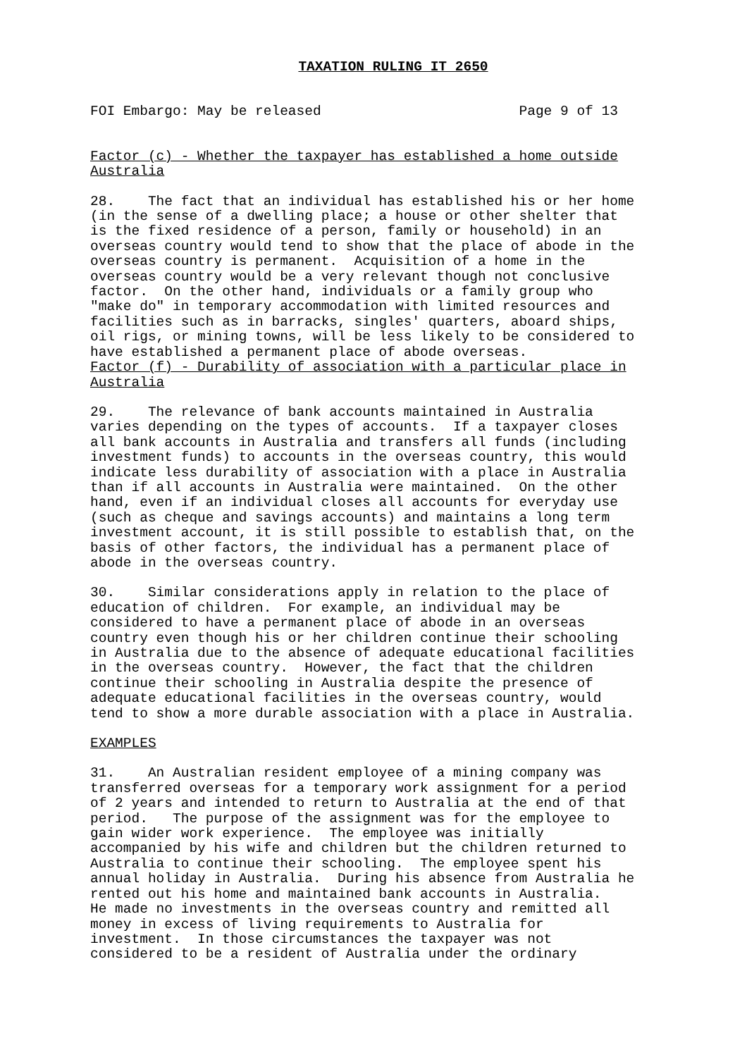TAXATION RULING IT 2650
FOI Embargo: May be released                        Page 9 of 13
Factor (c) - Whether the taxpayer has established a home outside
Australia
28.    The fact that an individual has established his or her home
(in the sense of a dwelling place; a house or other shelter that
is the fixed residence of a person, family or household) in an
overseas country would tend to show that the place of abode in the
overseas country is permanent.  Acquisition of a home in the
overseas country would be a very relevant though not conclusive
factor.  On the other hand, individuals or a family group who
"make do" in temporary accommodation with limited resources and
facilities such as in barracks, singles' quarters, aboard ships,
oil rigs, or mining towns, will be less likely to be considered to
have established a permanent place of abode overseas.
Factor (f) - Durability of association with a particular place in
Australia
29.    The relevance of bank accounts maintained in Australia
varies depending on the types of accounts.  If a taxpayer closes
all bank accounts in Australia and transfers all funds (including
investment funds) to accounts in the overseas country, this would
indicate less durability of association with a place in Australia
than if all accounts in Australia were maintained.  On the other
hand, even if an individual closes all accounts for everyday use
(such as cheque and savings accounts) and maintains a long term
investment account, it is still possible to establish that, on the
basis of other factors, the individual has a permanent place of
abode in the overseas country.
30.    Similar considerations apply in relation to the place of
education of children.  For example, an individual may be
considered to have a permanent place of abode in an overseas
country even though his or her children continue their schooling
in Australia due to the absence of adequate educational facilities
in the overseas country.  However, the fact that the children
continue their schooling in Australia despite the presence of
adequate educational facilities in the overseas country, would
tend to show a more durable association with a place in Australia.
EXAMPLES
31.    An Australian resident employee of a mining company was
transferred overseas for a temporary work assignment for a period
of 2 years and intended to return to Australia at the end of that
period.   The purpose of the assignment was for the employee to
gain wider work experience.  The employee was initially
accompanied by his wife and children but the children returned to
Australia to continue their schooling.  The employee spent his
annual holiday in Australia.  During his absence from Australia he
rented out his home and maintained bank accounts in Australia.
He made no investments in the overseas country and remitted all
money in excess of living requirements to Australia for
investment.  In those circumstances the taxpayer was not
considered to be a resident of Australia under the ordinary